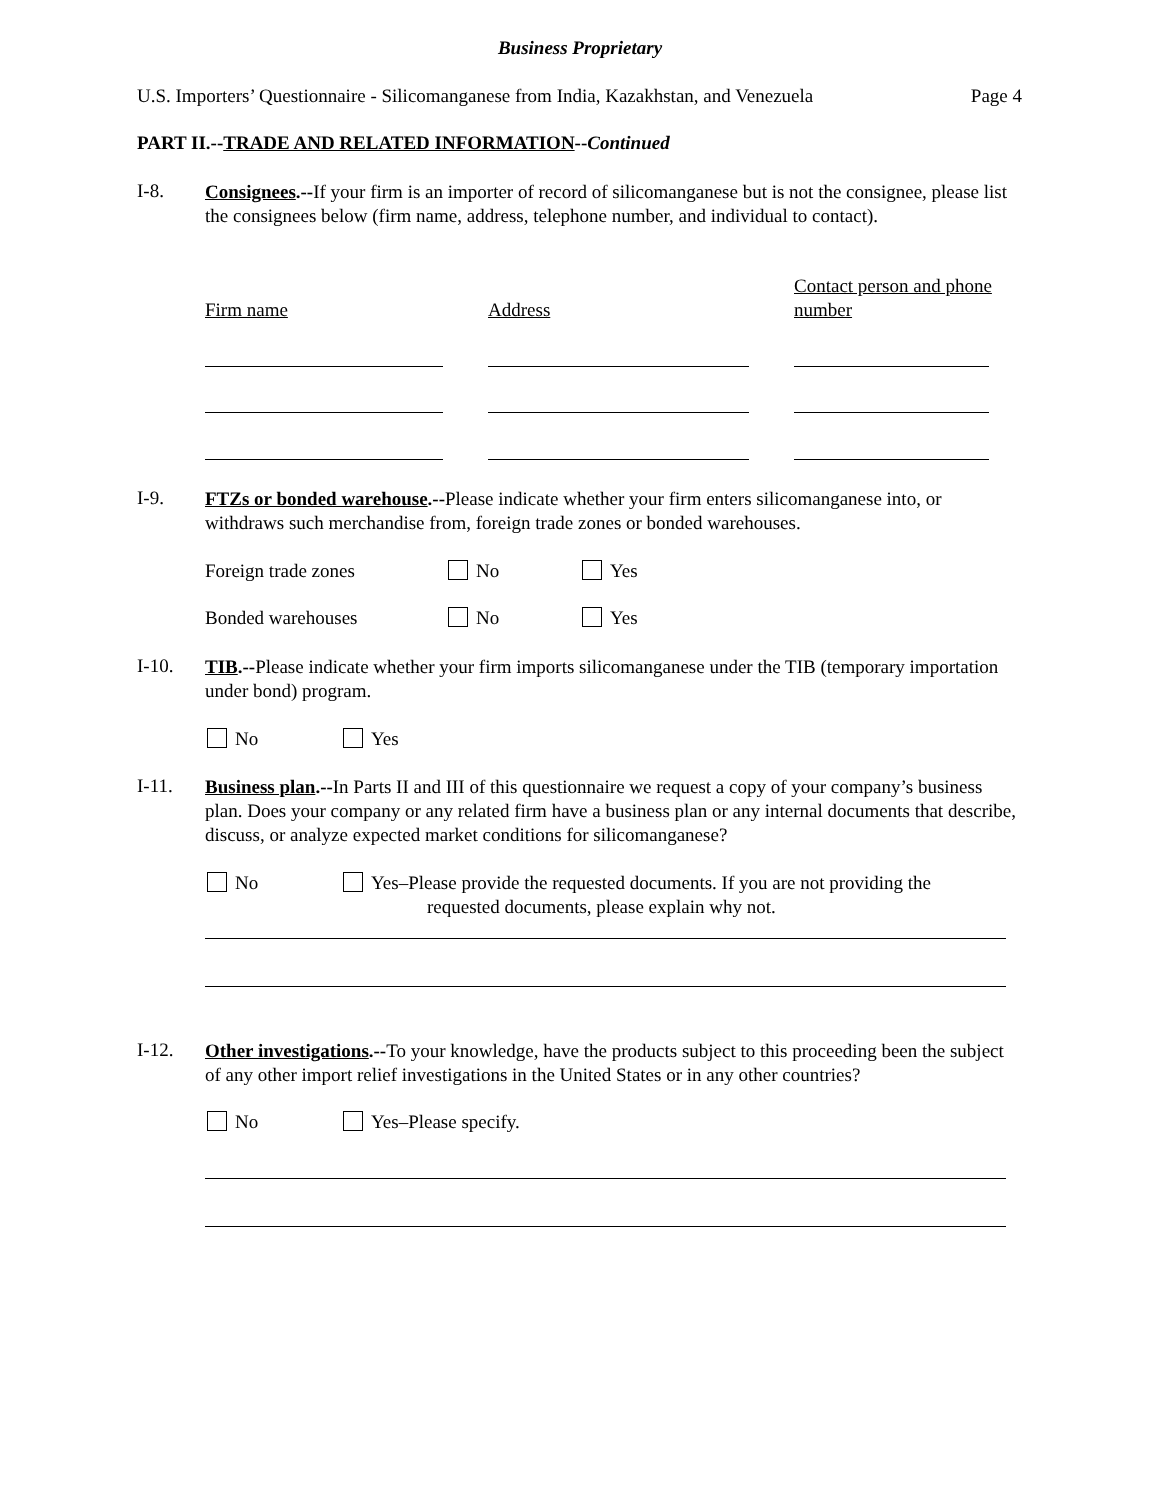Business Proprietary
U.S. Importers’ Questionnaire - Silicomanganese from India, Kazakhstan, and Venezuela Page 4
PART II.--TRADE AND RELATED INFORMATION--Continued
I-8.
Consignees.--If your firm is an importer of record of silicomanganese but is not the consignee, please list the consignees below (firm name, address, telephone number, and individual to contact).
Firm name Address
Contact person and phone number
I-9.
FTZs or bonded warehouse.--Please indicate whether your firm enters silicomanganese into, or withdraws such merchandise from, foreign trade zones or bonded warehouses.
Foreign trade zones No Yes
Bonded warehouses No Yes
I-10.
TIB.--Please indicate whether your firm imports silicomanganese under the TIB (temporary importation under bond) program.
No Yes
I-11.
Business plan.--In Parts II and III of this questionnaire we request a copy of your company’s business plan. Does your company or any related firm have a business plan or any internal documents that describe, discuss, or analyze expected market conditions for silicomanganese?
No
Yes–Please provide the requested documents. If you are not providing the
requested documents, please explain why not.
I-12.
Other investigations.--To your knowledge, have the products subject to this proceeding been the subject of any other import relief investigations in the United States or in any other countries?
No Yes–Please specify.